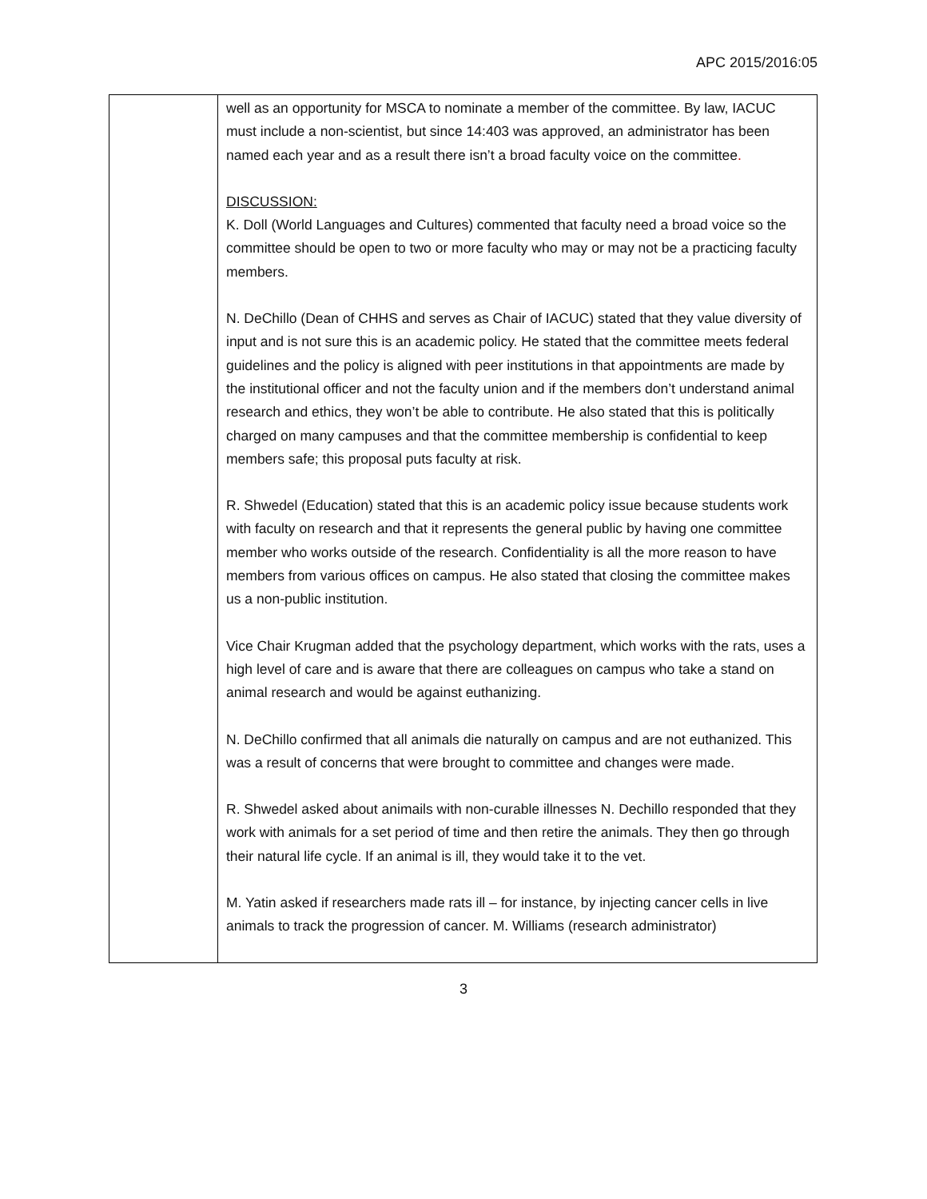APC 2015/2016:05
| | well as an opportunity for MSCA to nominate a member of the committee. By law, IACUC must include a non-scientist, but since 14:403 was approved, an administrator has been named each year and as a result there isn’t a broad faculty voice on the committee . DISCUSSION: K. Doll (World Languages and Cultures) commented that faculty need a broad voice so the committee should be open to two or more faculty who may or may not be a practicing faculty members. N. DeChillo (Dean of CHHS and serves as Chair of IACUC) stated that they value diversity of input and is not sure this is an academic policy. He stated that the committee meets federal guidelines and the policy is aligned with peer institutions in that appointments are made by the institutional officer and not the faculty union and if the members don’t understand animal research and ethics, they won’t be able to contribute. He also stated that this is politically charged on many campuses and that the committee membership is confidential to keep members safe; this proposal puts faculty at risk. R. Shwedel (Education) stated that this is an academic policy issue because students work with faculty on research and that it represents the general public by having one committee member who works outside of the research. Confidentiality is all the more reason to have members from various offices on campus. He also stated that closing the committee makes us a non-public institution. Vice Chair Krugman added that the psychology department, which works with the rats, uses a high level of care and is aware that there are colleagues on campus who take a stand on animal research and would be against euthanizing. N. DeChillo confirmed that all animals die naturally on campus and are not euthanized. This was a result of concerns that were brought to committee and changes were made. R. Shwedel asked about animails with non-curable illnesses N. Dechillo responded that they work with animals for a set period of time and then retire the animals. They then go through their natural life cycle. If an animal is ill, they would take it to the vet. M. Yatin asked if researchers made rats ill – for instance, by injecting cancer cells in live animals to track the progression of cancer. M. Williams (research administrator) |
3